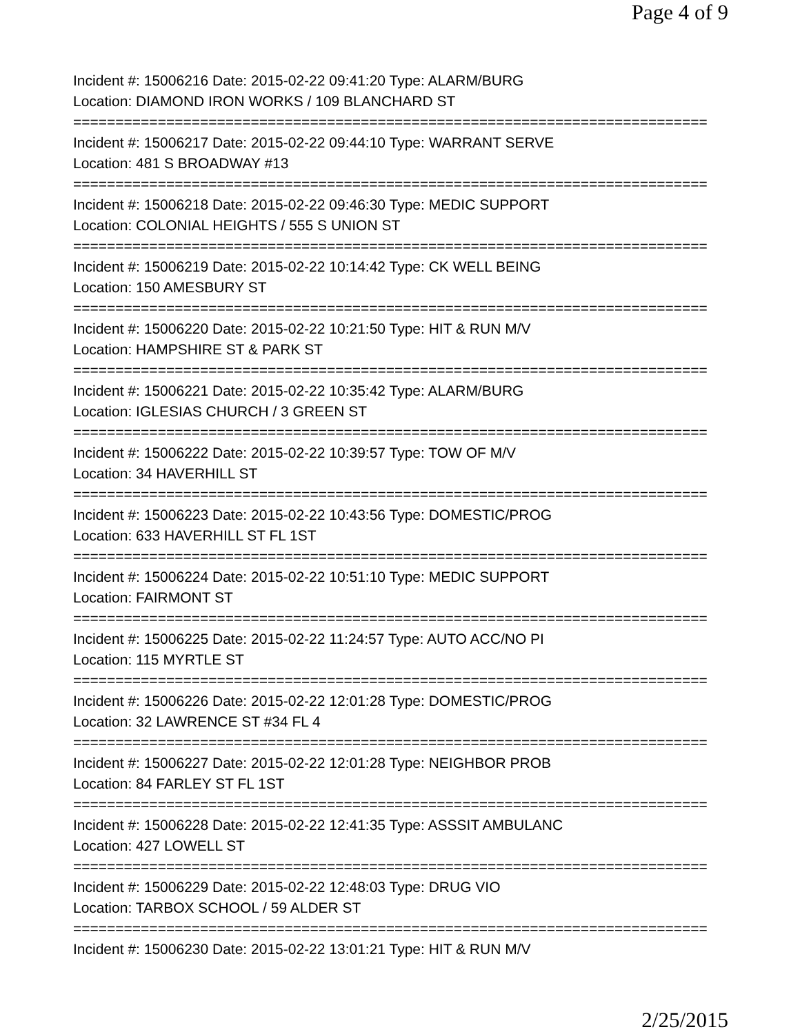Page 4 of 9
Incident #: 15006216 Date: 2015-02-22 09:41:20 Type: ALARM/BURG
Location: DIAMOND IRON WORKS / 109 BLANCHARD ST
===========================================================================
Incident #: 15006217 Date: 2015-02-22 09:44:10 Type: WARRANT SERVE
Location: 481 S BROADWAY #13
===========================================================================
Incident #: 15006218 Date: 2015-02-22 09:46:30 Type: MEDIC SUPPORT
Location: COLONIAL HEIGHTS / 555 S UNION ST
===========================================================================
Incident #: 15006219 Date: 2015-02-22 10:14:42 Type: CK WELL BEING
Location: 150 AMESBURY ST
===========================================================================
Incident #: 15006220 Date: 2015-02-22 10:21:50 Type: HIT & RUN M/V
Location: HAMPSHIRE ST & PARK ST
===========================================================================
Incident #: 15006221 Date: 2015-02-22 10:35:42 Type: ALARM/BURG
Location: IGLESIAS CHURCH / 3 GREEN ST
===========================================================================
Incident #: 15006222 Date: 2015-02-22 10:39:57 Type: TOW OF M/V
Location: 34 HAVERHILL ST
===========================================================================
Incident #: 15006223 Date: 2015-02-22 10:43:56 Type: DOMESTIC/PROG
Location: 633 HAVERHILL ST FL 1ST
===========================================================================
Incident #: 15006224 Date: 2015-02-22 10:51:10 Type: MEDIC SUPPORT
Location: FAIRMONT ST
===========================================================================
Incident #: 15006225 Date: 2015-02-22 11:24:57 Type: AUTO ACC/NO PI
Location: 115 MYRTLE ST
===========================================================================
Incident #: 15006226 Date: 2015-02-22 12:01:28 Type: DOMESTIC/PROG
Location: 32 LAWRENCE ST #34 FL 4
===========================================================================
Incident #: 15006227 Date: 2015-02-22 12:01:28 Type: NEIGHBOR PROB
Location: 84 FARLEY ST FL 1ST
===========================================================================
Incident #: 15006228 Date: 2015-02-22 12:41:35 Type: ASSSIT AMBULANC
Location: 427 LOWELL ST
===========================================================================
Incident #: 15006229 Date: 2015-02-22 12:48:03 Type: DRUG VIO
Location: TARBOX SCHOOL / 59 ALDER ST
===========================================================================
Incident #: 15006230 Date: 2015-02-22 13:01:21 Type: HIT & RUN M/V
2/25/2015